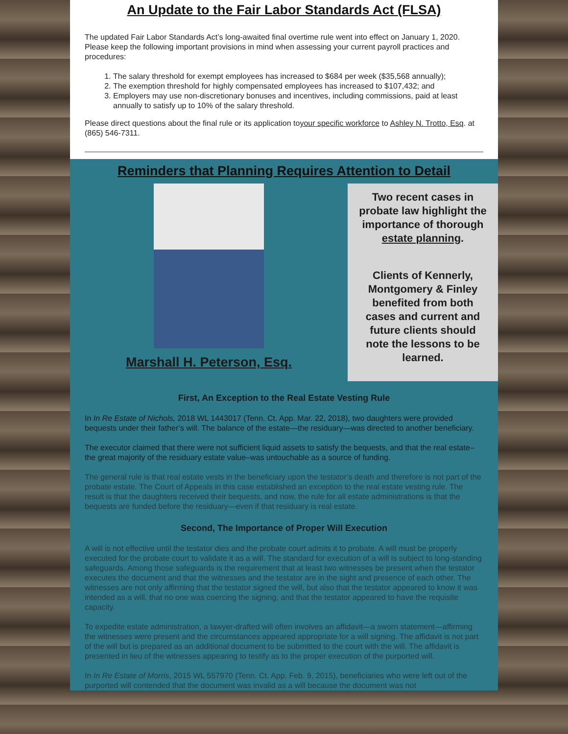An Update to the Fair Labor Standards Act (FLSA)
The updated Fair Labor Standards Act’s long-awaited final overtime rule went into effect on January 1, 2020. Please keep the following important provisions in mind when assessing your current payroll practices and procedures:
1. The salary threshold for exempt employees has increased to $684 per week ($35,568 annually);
2. The exemption threshold for highly compensated employees has increased to $107,432; and
3. Employers may use non-discretionary bonuses and incentives, including commissions, paid at least annually to satisfy up to 10% of the salary threshold.
Please direct questions about the final rule or its application toyour specific workforce to Ashley N. Trotto, Esq. at (865) 546-7311.
Reminders that Planning Requires Attention to Detail
Marshall H. Peterson, Esq.
Two recent cases in probate law highlight the importance of thorough estate planning.
Clients of Kennerly, Montgomery & Finley benefited from both cases and current and future clients should note the lessons to be learned.
First, An Exception to the Real Estate Vesting Rule
In In Re Estate of Nichols, 2018 WL 1443017 (Tenn. Ct. App. Mar. 22, 2018), two daughters were provided bequests under their father’s will. The balance of the estate—the residuary—was directed to another beneficiary.
The executor claimed that there were not sufficient liquid assets to satisfy the bequests, and that the real estate–the great majority of the residuary estate value–was untouchable as a source of funding.
The general rule is that real estate vests in the beneficiary upon the testator’s death and therefore is not part of the probate estate. The Court of Appeals in this case established an exception to the real estate vesting rule. The result is that the daughters received their bequests, and now, the rule for all estate administrations is that the bequests are funded before the residuary—even if that residuary is real estate.
Second, The Importance of Proper Will Execution
A will is not effective until the testator dies and the probate court admits it to probate. A will must be properly executed for the probate court to validate it as a will. The standard for execution of a will is subject to long-standing safeguards. Among those safeguards is the requirement that at least two witnesses be present when the testator executes the document and that the witnesses and the testator are in the sight and presence of each other. The witnesses are not only affirming that the testator signed the will, but also that the testator appeared to know it was intended as a will, that no one was coercing the signing, and that the testator appeared to have the requisite capacity.
To expedite estate administration, a lawyer-drafted will often involves an affidavit—a sworn statement—affirming the witnesses were present and the circumstances appeared appropriate for a will signing. The affidavit is not part of the will but is prepared as an additional document to be submitted to the court with the will. The affidavit is presented in lieu of the witnesses appearing to testify as to the proper execution of the purported will.
In In Re Estate of Morris, 2015 WL 557970 (Tenn. Ct. App. Feb. 9, 2015), beneficiaries who were left out of the purported will contended that the document was invalid as a will because the document was not